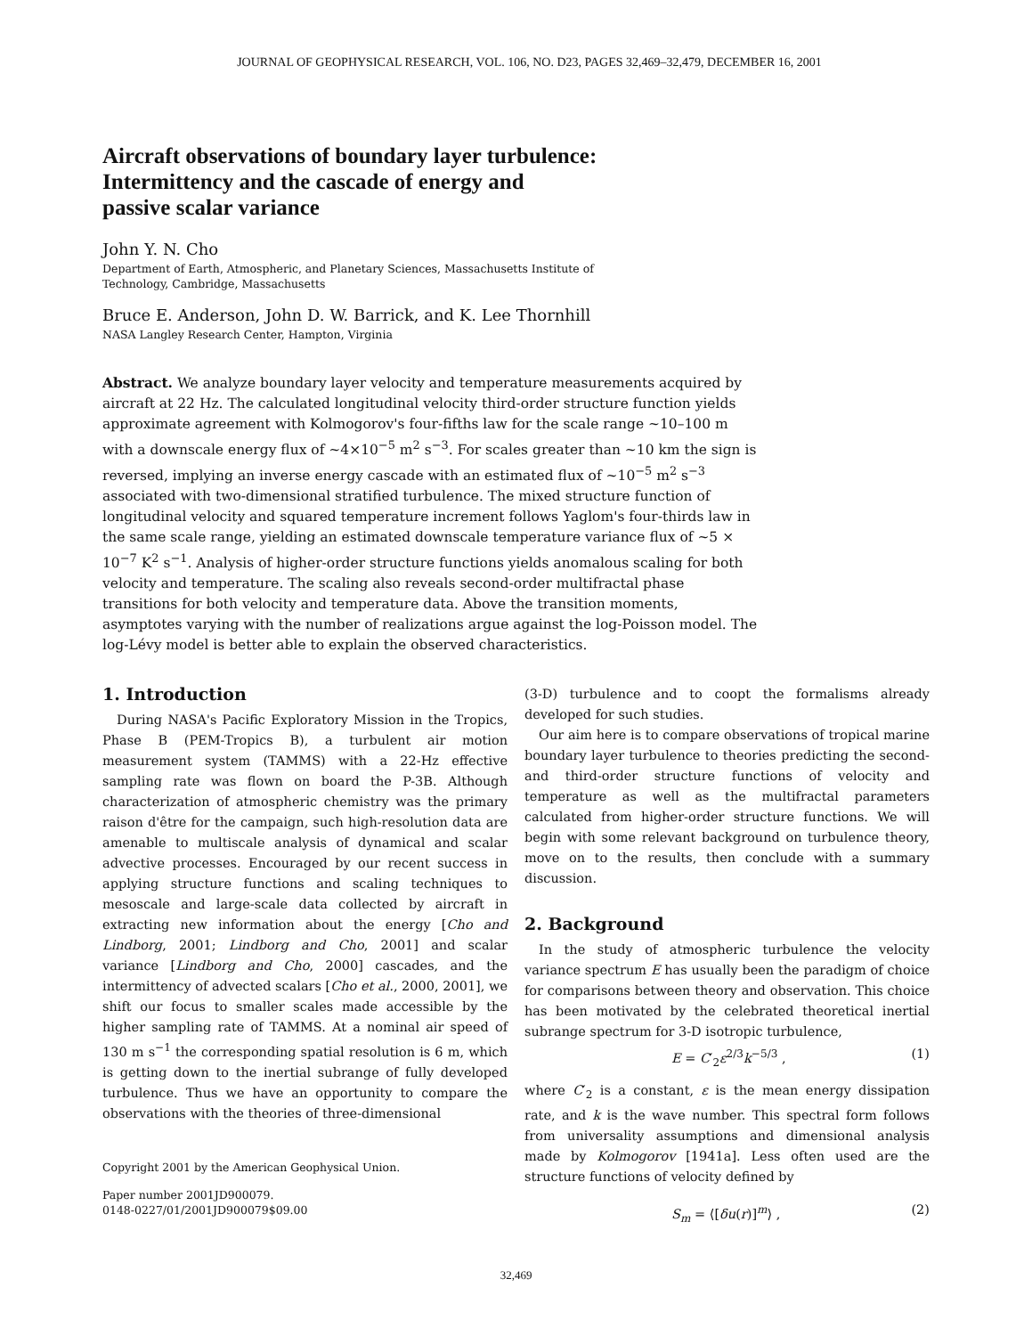JOURNAL OF GEOPHYSICAL RESEARCH, VOL. 106, NO. D23, PAGES 32,469–32,479, DECEMBER 16, 2001
Aircraft observations of boundary layer turbulence:
Intermittency and the cascade of energy and
passive scalar variance
John Y. N. Cho
Department of Earth, Atmospheric, and Planetary Sciences, Massachusetts Institute of
Technology, Cambridge, Massachusetts
Bruce E. Anderson, John D. W. Barrick, and K. Lee Thornhill
NASA Langley Research Center, Hampton, Virginia
Abstract. We analyze boundary layer velocity and temperature measurements acquired by aircraft at 22 Hz. The calculated longitudinal velocity third-order structure function yields approximate agreement with Kolmogorov's four-fifths law for the scale range ~10–100 m with a downscale energy flux of ~4×10<sup>−5</sup> m<sup>2</sup> s<sup>−3</sup>. For scales greater than ~10 km the sign is reversed, implying an inverse energy cascade with an estimated flux of ~10<sup>−5</sup> m<sup>2</sup> s<sup>−3</sup> associated with two-dimensional stratified turbulence. The mixed structure function of longitudinal velocity and squared temperature increment follows Yaglom's four-thirds law in the same scale range, yielding an estimated downscale temperature variance flux of ~5 × 10<sup>−7</sup> K<sup>2</sup> s<sup>−1</sup>. Analysis of higher-order structure functions yields anomalous scaling for both velocity and temperature. The scaling also reveals second-order multifractal phase transitions for both velocity and temperature data. Above the transition moments, asymptotes varying with the number of realizations argue against the log-Poisson model. The log-Lévy model is better able to explain the observed characteristics.
1. Introduction
During NASA's Pacific Exploratory Mission in the Tropics, Phase B (PEM-Tropics B), a turbulent air motion measurement system (TAMMS) with a 22-Hz effective sampling rate was flown on board the P-3B. Although characterization of atmospheric chemistry was the primary raison d'être for the campaign, such high-resolution data are amenable to multiscale analysis of dynamical and scalar advective processes. Encouraged by our recent success in applying structure functions and scaling techniques to mesoscale and large-scale data collected by aircraft in extracting new information about the energy [Cho and Lindborg, 2001; Lindborg and Cho, 2001] and scalar variance [Lindborg and Cho, 2000] cascades, and the intermittency of advected scalars [Cho et al., 2000, 2001], we shift our focus to smaller scales made accessible by the higher sampling rate of TAMMS. At a nominal air speed of 130 m s<sup>−1</sup> the corresponding spatial resolution is 6 m, which is getting down to the inertial subrange of fully developed turbulence. Thus we have an opportunity to compare the observations with the theories of three-dimensional
Copyright 2001 by the American Geophysical Union.
Paper number 2001JD900079.
0148-0227/01/2001JD900079$09.00
(3-D) turbulence and to coopt the formalisms already developed for such studies.
Our aim here is to compare observations of tropical marine boundary layer turbulence to theories predicting the second- and third-order structure functions of velocity and temperature as well as the multifractal parameters calculated from higher-order structure functions. We will begin with some relevant background on turbulence theory, move on to the results, then conclude with a summary discussion.
2. Background
In the study of atmospheric turbulence the velocity variance spectrum E has usually been the paradigm of choice for comparisons between theory and observation. This choice has been motivated by the celebrated theoretical inertial subrange spectrum for 3-D isotropic turbulence,
E = C′<sub>2</sub>ε<sup>2/3</sup>k<sup>−5/3</sup> , (1)
where C′<sub>2</sub> is a constant, ε is the mean energy dissipation rate, and k is the wave number. This spectral form follows from universality assumptions and dimensional analysis made by Kolmogorov [1941a]. Less often used are the structure functions of velocity defined by
S<sub>m</sub> = ⟨[δu(r)]<sup>m</sup>⟩ , (2)
32,469